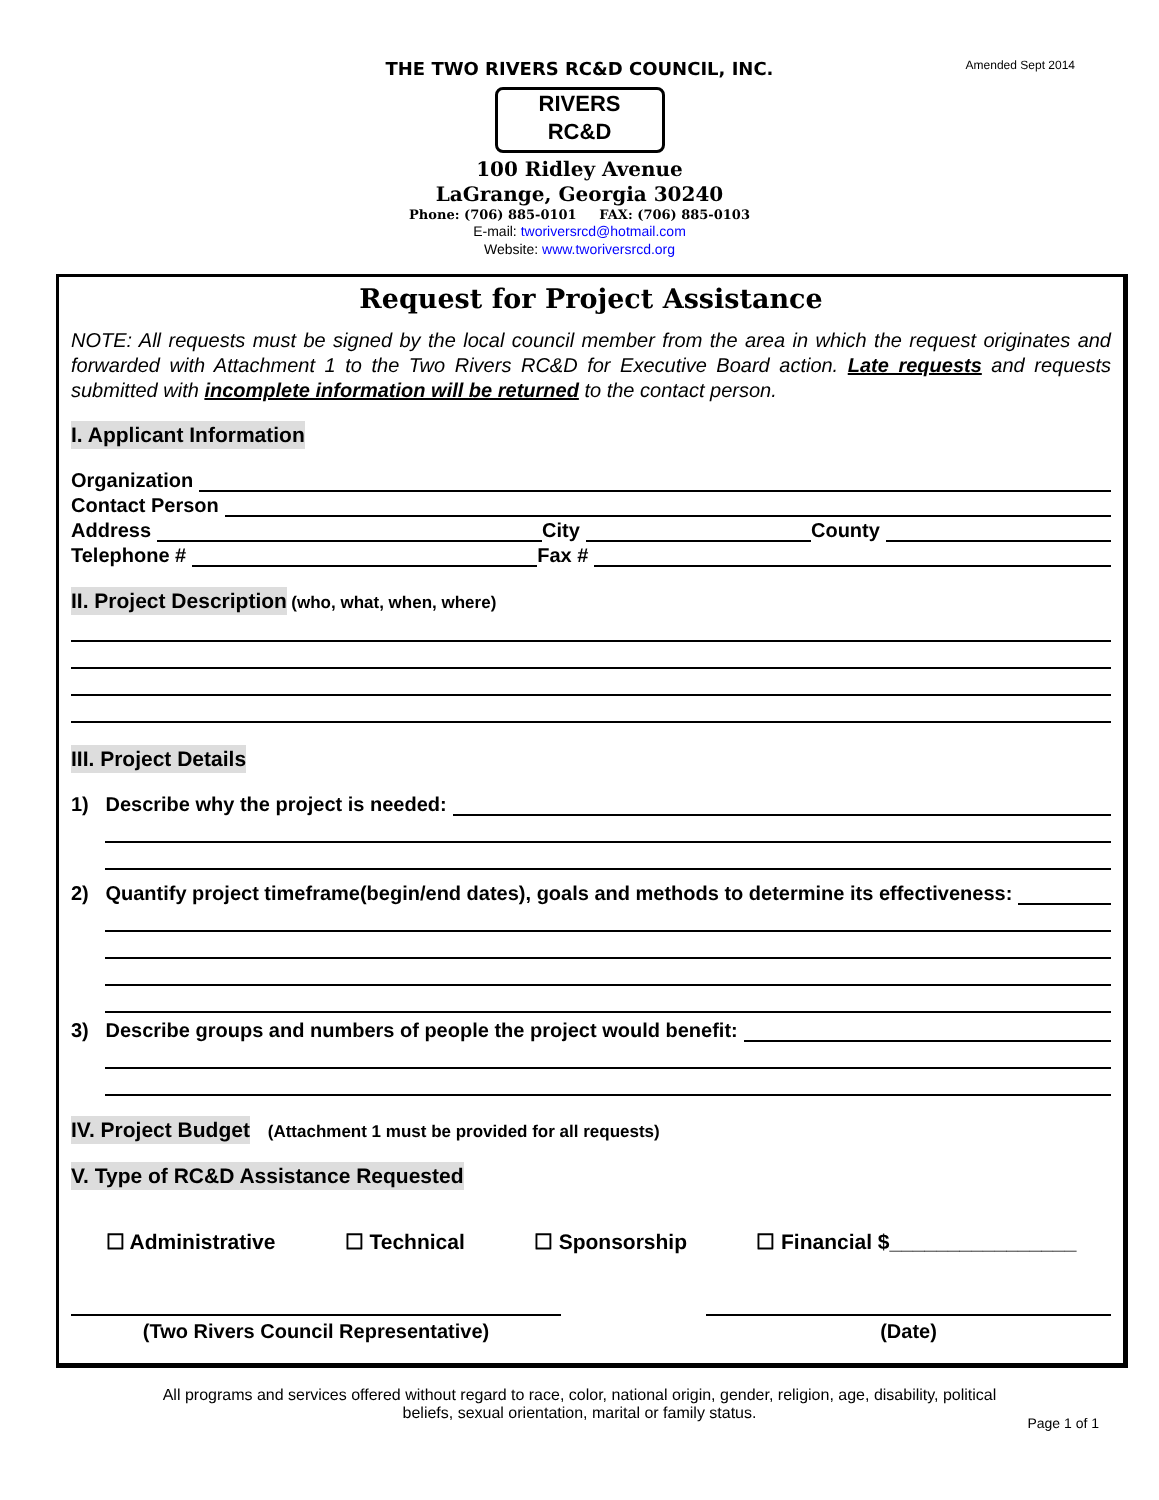Amended Sept 2014
THE TWO RIVERS RC&D COUNCIL, INC.
RIVERS
RC&D
100 Ridley Avenue
LaGrange, Georgia 30240
Phone: (706) 885-0101 FAX: (706) 885-0103
E-mail: tworiversrcd@hotmail.com
Website: www.tworiversrcd.org
Request for Project Assistance
NOTE: All requests must be signed by the local council member from the area in which the request originates and forwarded with Attachment 1 to the Two Rivers RC&D for Executive Board action. Late requests and requests submitted with incomplete information will be returned to the contact person.
I. Applicant Information
Organization
Contact Person
Address City County
Telephone # Fax #
II. Project Description (who, what, when, where)
III. Project Details
1) Describe why the project is needed:
2) Quantify project timeframe(begin/end dates), goals and methods to determine its effectiveness:
3) Describe groups and numbers of people the project would benefit:
IV. Project Budget (Attachment 1 must be provided for all requests)
V. Type of RC&D Assistance Requested
☐ Administrative ☐ Technical ☐ Sponsorship ☐ Financial $________________
(Two Rivers Council Representative) (Date)
All programs and services offered without regard to race, color, national origin, gender, religion, age, disability, political
beliefs, sexual orientation, marital or family status.
Page 1 of 1